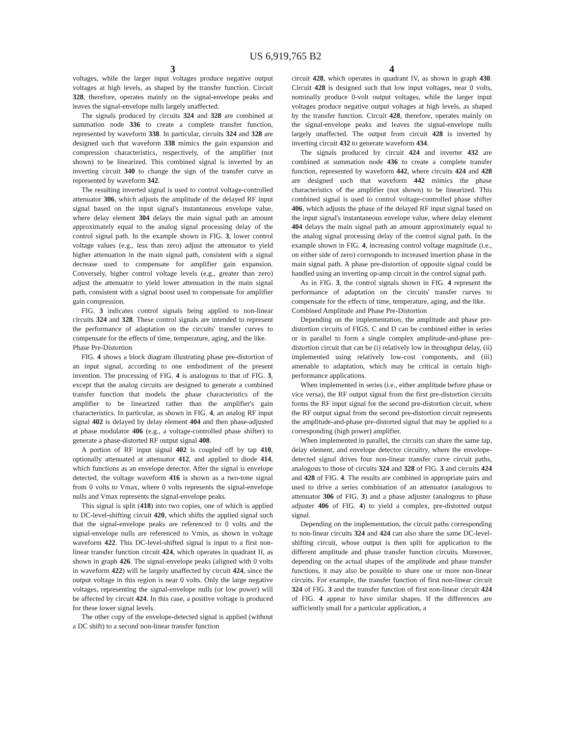US 6,919,765 B2
3
voltages, while the larger input voltages produce negative output voltages at high levels, as shaped by the transfer function. Circuit 328, therefore, operates mainly on the signal-envelope peaks and leaves the signal-envelope nulls largely unaffected.
The signals produced by circuits 324 and 328 are combined at summation node 336 to create a complete transfer function, represented by waveform 338. In particular, circuits 324 and 328 are designed such that waveform 338 mimics the gain expansion and compression characteristics, respectively, of the amplifier (not shown) to be linearized. This combined signal is inverted by an inverting circuit 340 to change the sign of the transfer curve as represented by waveform 342.
The resulting inverted signal is used to control voltage-controlled attenuator 306, which adjusts the amplitude of the delayed RF input signal based on the input signal's instantaneous envelope value, where delay element 304 delays the main signal path an amount approximately equal to the analog signal processing delay of the control signal path. In the example shown in FIG. 3, lower control voltage values (e.g., less than zero) adjust the attenuator to yield higher attenuation in the main signal path, consistent with a signal decrease used to compensate for amplifier gain expansion. Conversely, higher control voltage levels (e.g., greater than zero) adjust the attenuator to yield lower attenuation in the main signal path, consistent with a signal boost used to compensate for amplifier gain compression.
FIG. 3 indicates control signals being applied to non-linear circuits 324 and 328. These control signals are intended to represent the performance of adaptation on the circuits' transfer curves to compensate for the effects of time, temperature, aging, and the like.
Phase Pre-Distortion
FIG. 4 shows a block diagram illustrating phase pre-distortion of an input signal, according to one embodiment of the present invention. The processing of FIG. 4 is analogous to that of FIG. 3, except that the analog circuits are designed to generate a combined transfer function that models the phase characteristics of the amplifier to be linearized rather than the amplifier's gain characteristics. In particular, as shown in FIG. 4, an analog RF input signal 402 is delayed by delay element 404 and then phase-adjusted at phase modulator 406 (e.g., a voltage-controlled phase shifter) to generate a phase-distorted RF output signal 408.
A portion of RF input signal 402 is coupled off by tap 410, optionally attenuated at attenuator 412, and applied to diode 414, which functions as an envelope detector. After the signal is envelope detected, the voltage waveform 416 is shown as a two-tone signal from 0 volts to Vmax, where 0 volts represents the signal-envelope nulls and Vmax represents the signal-envelope peaks.
This signal is split (418) into two copies, one of which is applied to DC-level-shifting circuit 420, which shifts the applied signal such that the signal-envelope peaks are referenced to 0 volts and the signal-envelope nulls are referenced to Vmin, as shown in voltage waveform 422. This DC-level-shifted signal is input to a first non-linear transfer function circuit 424, which operates in quadrant II, as shown in graph 426. The signal-envelope peaks (aligned with 0 volts in waveform 422) will be largely unaffected by circuit 424, since the output voltage in this region is near 0 volts. Only the large negative voltages, representing the signal-envelope nulls (or low power) will be affected by circuit 424. In this case, a positive voltage is produced for these lower signal levels.
The other copy of the envelope-detected signal is applied (without a DC shift) to a second non-linear transfer function
4
circuit 428, which operates in quadrant IV, as shown in graph 430. Circuit 428 is designed such that low input voltages, near 0 volts, nominally produce 0-volt output voltages, while the larger input voltages produce negative output voltages at high levels, as shaped by the transfer function. Circuit 428, therefore, operates mainly on the signal-envelope peaks and leaves the signal-envelope nulls largely unaffected. The output from circuit 428 is inverted by inverting circuit 432 to generate waveform 434.
The signals produced by circuit 424 and inverter 432 are combined at summation node 436 to create a complete transfer function, represented by waveform 442, where circuits 424 and 428 are designed such that waveform 442 mimics the phase characteristics of the amplifier (not shown) to be linearized. This combined signal is used to control voltage-controlled phase shifter 406, which adjusts the phase of the delayed RF input signal based on the input signal's instantaneous envelope value, where delay element 404 delays the main signal path an amount approximately equal to the analog signal processing delay of the control signal path. In the example shown in FIG. 4, increasing control voltage magnitude (i.e., on either side of zero) corresponds to increased insertion phase in the main signal path. A phase pre-distortion of opposite signal could be handled using an inverting op-amp circuit in the control signal path.
As in FIG. 3, the control signals shown in FIG. 4 represent the performance of adaptation on the circuits' transfer curves to compensate for the effects of time, temperature, aging, and the like.
Combined Amplitude and Phase Pre-Distortion
Depending on the implementation, the amplitude and phase pre-distortion circuits of FIGS. C and D can be combined either in series or in parallel to form a single complex amplitude-and-phase pre-distortion circuit that can be (i) relatively low in throughput delay, (ii) implemented using relatively low-cost components, and (iii) amenable to adaptation, which may be critical in certain high-performance applications.
When implemented in series (i.e., either amplitude before phase or vice versa), the RF output signal from the first pre-distortion circuits forms the RF input signal for the second pre-distortion circuit, where the RF output signal from the second pre-distortion circuit represents the amplitude-and-phase pre-distorted signal that may be applied to a corresponding (high power) amplifier.
When implemented in parallel, the circuits can share the same tap, delay element, and envelope detector circuitry, where the envelope-detected signal drives four non-linear transfer curve circuit paths, analogous to those of circuits 324 and 328 of FIG. 3 and circuits 424 and 428 of FIG. 4. The results are combined in appropriate pairs and used to drive a series combination of an attenuator (analogous to attenuator 306 of FIG. 3) and a phase adjuster (analogous to phase adjuster 406 of FIG. 4) to yield a complex, pre-distorted output signal.
Depending on the implementation, the circuit paths corresponding to non-linear circuits 324 and 424 can also share the same DC-level-shifting circuit, whose output is then split for application to the different amplitude and phase transfer function circuits. Moreover, depending on the actual shapes of the amplitude and phase transfer functions, it may also be possible to share one or more non-linear circuits. For example, the transfer function of first non-linear circuit 324 of FIG. 3 and the transfer function of first non-linear circuit 424 of FIG. 4 appear to have similar shapes. If the differences are sufficiently small for a particular application, a